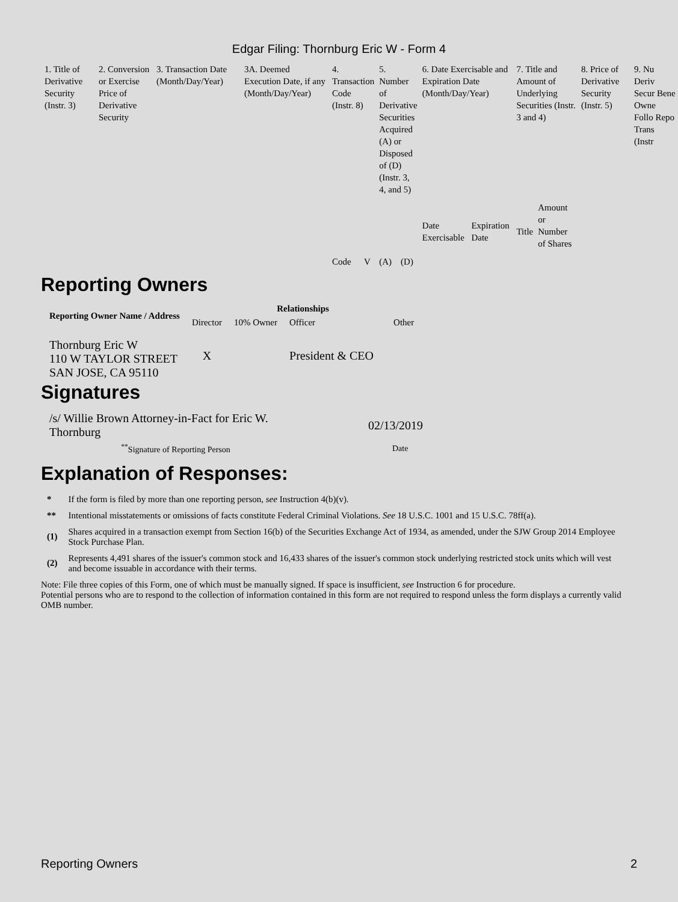Edgar Filing: Thornburg Eric W - Form 4
| 1. Title of Derivative Security (Instr. 3) | 2. Conversion or Exercise Price of Derivative Security | 3. Transaction Date (Month/Day/Year) | 3A. Deemed Execution Date, if any (Month/Day/Year) | 4. Transaction Code (Instr. 8) | | 5. Number of Derivative Securities Acquired (A) or Disposed of (D) (Instr. 3, 4, and 5) | | 6. Date Exercisable and Expiration Date (Month/Day/Year) | | 7. Title and Amount of Underlying Securities (Instr. 3 and 4) | | 8. Price of Derivative Security (Instr. 5) | 9. Nu Deriv Secur Bene Owne Follo Repo Trans (Instr |
| | | | | Code | V | (A) | (D) | Date Exercisable | Expiration Date | Title | Amount or Number of Shares | | |
Reporting Owners
| Reporting Owner Name / Address | Relationships | | | |
| --- | --- | --- | --- | --- |
| | Director | 10% Owner | Officer | Other |
| Thornburg Eric W 110 W TAYLOR STREET SAN JOSE, CA 95110 | X | | President & CEO | |
Signatures
| /s/ Willie Brown Attorney-in-Fact for Eric W. Thornburg | 02/13/2019 |
| <sup>**</sup> Signature of Reporting Person | Date |
Explanation of Responses:
| * | If the form is filed by more than one reporting person, see Instruction 4(b)(v). |
| ** | Intentional misstatements or omissions of facts constitute Federal Criminal Violations. See 18 U.S.C. 1001 and 15 U.S.C. 78ff(a). |
| (1) | Shares acquired in a transaction exempt from Section 16(b) of the Securities Exchange Act of 1934, as amended, under the SJW Group 2014 Employee Stock Purchase Plan. |
| (2) | Represents 4,491 shares of the issuer's common stock and 16,433 shares of the issuer's common stock underlying restricted stock units which will vest and become issuable in accordance with their terms. |
Note: File three copies of this Form, one of which must be manually signed. If space is insufficient, see Instruction 6 for procedure.
Potential persons who are to respond to the collection of information contained in this form are not required to respond unless the form displays a currently valid OMB number.
Reporting Owners 2